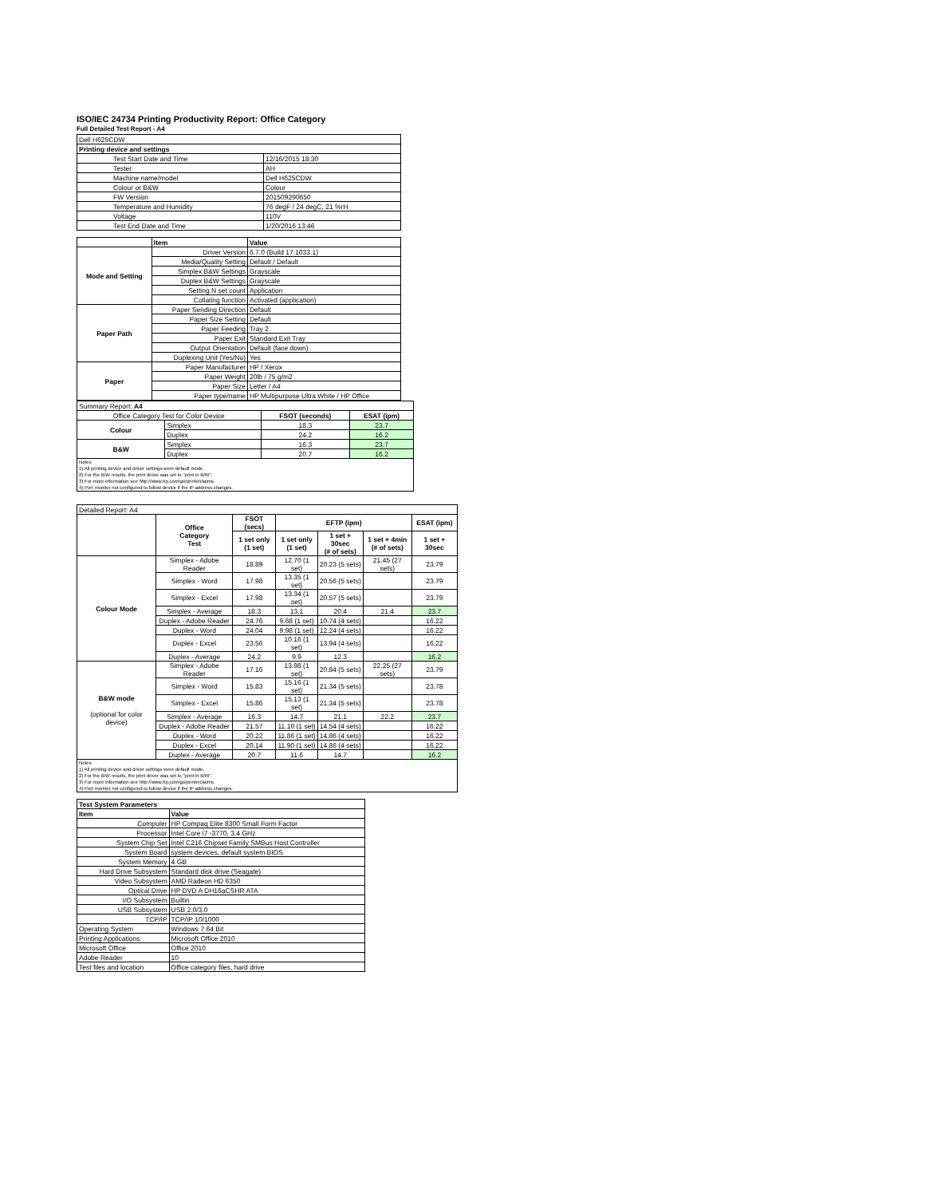ISO/IEC 24734 Printing Productivity Report: Office Category
Full Detailed Test Report - A4
| Dell H625CDW | |
| Printing device and settings | |
| Test Start Date and Time | 12/16/2015 18:30 |
| Tester | AH |
| Machine name/model | Dell H625CDW |
| Colour or B&W | Colour |
| FW Version | 201509290650 |
| Temperature and Humidity | 76 degF / 24 degC, 21 %rH |
| Voltage | 110V |
| Test End Date and Time | 1/20/2016 13:46 |
| | Item | Value |
| --- | --- | --- |
| Mode and Setting | Driver Version | 6.7.0 (Build 17:1033.1) |
| | Media/Quality Setting | Default / Default |
| | Simplex B&W Settings | Grayscale |
| | Duplex B&W Settings | Grayscale |
| | Setting N set count | Application |
| | Collating function | Activated (application) |
| Paper Path | Paper Sending Direction | Default |
| | Paper Size Setting | Default |
| | Paper Feeding | Tray 2 |
| | Paper Exit | Standard Exit Tray |
| | Output Orientation | Default (face down) |
| | Duplexing Unit (Yes/No) | Yes |
| Paper | Paper Manufacturer | HP / Xerox |
| | Paper Weight | 20lb / 75 g/m2 |
| | Paper Size | Letter / A4 |
| | Paper type/name | HP Multipurpose Ultra White / HP Office |
| Summary Report: A4 | | | |
| Office Category Test for Color Device | | FSOT (seconds) | ESAT (ipm) |
| Colour | Simplex | 18.3 | 23.7 |
| | Duplex | 24.2 | 16.2 |
| B&W | Simplex | 16.3 | 23.7 |
| | Duplex | 20.7 | 16.2 |
| Notes 1) All printing device and driver settings were default mode. 2) For the B/W results, the print driver was set to "print in B/W". 3) For more information see http://www.hp.com/go/printerclaims. 4) Port monitor not configured to follow device if the IP address changes. | | | |
| Detailed Report: A4 | | | | | | |
| | Office Category Test | FSOT (secs) | EFTP (ipm) | | | ESAT (ipm) |
| | | 1 set only (1 set) | 1 set only (1 set) | 1 set + 30sec (# of sets) | 1 set + 4min (# of sets) | 1 set + 30sec |
| Colour Mode | Simplex - Adobe Reader | 18.89 | 12.70 (1 set) | 20.23 (5 sets) | 21.45 (27 sets) | 23.79 |
| | Simplex - Word | 17.98 | 13.35 (1 set) | 20.56 (5 sets) | | 23.79 |
| | Simplex - Excel | 17.98 | 13.34 (1 set) | 20.57 (5 sets) | | 23.79 |
| | Simplex - Average | 18.3 | 13.1 | 20.4 | 21.4 | 23.7 |
| | Duplex - Adobe Reader | 24.76 | 9.68 (1 set) | 10.74 (4 sets) | | 16.22 |
| | Duplex - Word | 24.04 | 9.98 (1 set) | 12.24 (4 sets) | | 16.22 |
| | Duplex - Excel | 23.56 | 10.16 (1 set) | 13.94 (4 sets) | | 16.22 |
| | Duplex - Average | 24.2 | 9.9 | 12.3 | | 16.2 |
| B&W mode (optional for color device) | Simplex - Adobe Reader | 17.16 | 13.98 (1 set) | 20.84 (5 sets) | 22.25 (27 sets) | 23.79 |
| | Simplex - Word | 15.83 | 15.16 (1 set) | 21.34 (5 sets) | | 23.78 |
| | Simplex - Excel | 15.86 | 15.13 (1 set) | 21.34 (5 sets) | | 23.78 |
| | Simplex - Average | 16.3 | 14.7 | 21.1 | 22.2 | 23.7 |
| | Duplex - Adobe Reader | 21.57 | 11.10 (1 set) | 14.54 (4 sets) | | 16.22 |
| | Duplex - Word | 20.22 | 11.86 (1 set) | 14.86 (4 sets) | | 16.22 |
| | Duplex - Excel | 20.14 | 11.90 (1 set) | 14.86 (4 sets) | | 16.22 |
| | Duplex - Average | 20.7 | 11.6 | 14.7 | | 16.2 |
| Notes 1) All printing device and driver settings were default mode. 2) For the B/W results, the print driver was set to "print in B/W". 3) For more information see http://www.hp.com/go/printerclaims. 4) Port monitor not configured to follow device if the IP address changes. | | | | | | |
| Test System Parameters | |
| --- | --- |
| Item | Value |
| Computer | HP Compaq Elite 8300 Small Form Factor |
| Processor | Intel Core i7 -3770, 3.4 GHz |
| System Chip Set | Intel C216 Chipset Family SMBus Host Controller |
| System Board | system devices, default system BIOS |
| System Memory | 4 GB |
| Hard Drive Subsystem | Standard disk drive (Seagate) |
| Video Subsystem | AMD Radeon HD 6350 |
| Optical Drive | HP DVD A DH16aCSHR ATA |
| I/O Subsystem | Builtin |
| USB Subsystem | USB 2.0/3.0 |
| TCP/IP | TCP/IP 10/1000 |
| Operating System | Windows 7 64 Bit |
| Printing Applications | Microsoft Office 2010 |
| Microsoft Office | Office 2010 |
| Adobe Reader | 10 |
| Test files and location | Office category files, hard drive |